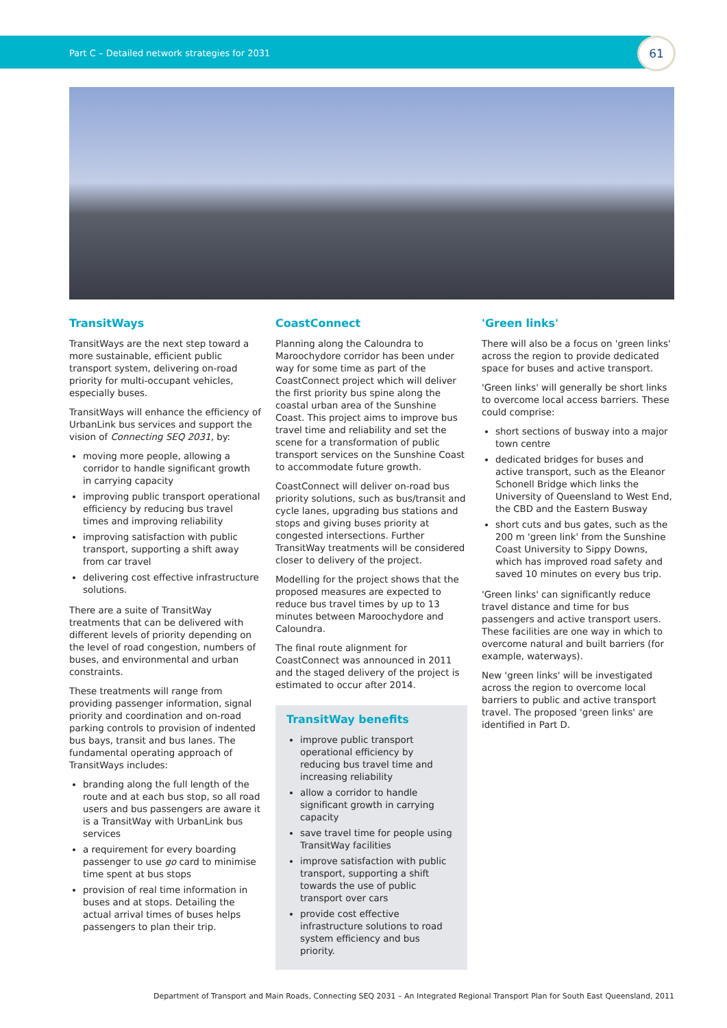Part C – Detailed network strategies for 2031
61
TransitWays
TransitWays are the next step toward a more sustainable, efficient public transport system, delivering on-road priority for multi-occupant vehicles, especially buses.
TransitWays will enhance the efficiency of UrbanLink bus services and support the vision of Connecting SEQ 2031, by:
moving more people, allowing a corridor to handle significant growth in carrying capacity
improving public transport operational efficiency by reducing bus travel times and improving reliability
improving satisfaction with public transport, supporting a shift away from car travel
delivering cost effective infrastructure solutions.
There are a suite of TransitWay treatments that can be delivered with different levels of priority depending on the level of road congestion, numbers of buses, and environmental and urban constraints.
These treatments will range from providing passenger information, signal priority and coordination and on-road parking controls to provision of indented bus bays, transit and bus lanes. The fundamental operating approach of TransitWays includes:
branding along the full length of the route and at each bus stop, so all road users and bus passengers are aware it is a TransitWay with UrbanLink bus services
a requirement for every boarding passenger to use go card to minimise time spent at bus stops
provision of real time information in buses and at stops. Detailing the actual arrival times of buses helps passengers to plan their trip.
CoastConnect
Planning along the Caloundra to Maroochydore corridor has been under way for some time as part of the CoastConnect project which will deliver the first priority bus spine along the coastal urban area of the Sunshine Coast. This project aims to improve bus travel time and reliability and set the scene for a transformation of public transport services on the Sunshine Coast to accommodate future growth.
CoastConnect will deliver on-road bus priority solutions, such as bus/transit and cycle lanes, upgrading bus stations and stops and giving buses priority at congested intersections. Further TransitWay treatments will be considered closer to delivery of the project.
Modelling for the project shows that the proposed measures are expected to reduce bus travel times by up to 13 minutes between Maroochydore and Caloundra.
The final route alignment for CoastConnect was announced in 2011 and the staged delivery of the project is estimated to occur after 2014.
TransitWay benefits
improve public transport operational efficiency by reducing bus travel time and increasing reliability
allow a corridor to handle significant growth in carrying capacity
save travel time for people using TransitWay facilities
improve satisfaction with public transport, supporting a shift towards the use of public transport over cars
provide cost effective infrastructure solutions to road system efficiency and bus priority.
'Green links'
There will also be a focus on 'green links' across the region to provide dedicated space for buses and active transport.
'Green links' will generally be short links to overcome local access barriers. These could comprise:
short sections of busway into a major town centre
dedicated bridges for buses and active transport, such as the Eleanor Schonell Bridge which links the University of Queensland to West End, the CBD and the Eastern Busway
short cuts and bus gates, such as the 200 m 'green link' from the Sunshine Coast University to Sippy Downs, which has improved road safety and saved 10 minutes on every bus trip.
'Green links' can significantly reduce travel distance and time for bus passengers and active transport users. These facilities are one way in which to overcome natural and built barriers (for example, waterways).
New 'green links' will be investigated across the region to overcome local barriers to public and active transport travel. The proposed 'green links' are identified in Part D.
Department of Transport and Main Roads, Connecting SEQ 2031 – An Integrated Regional Transport Plan for South East Queensland, 2011